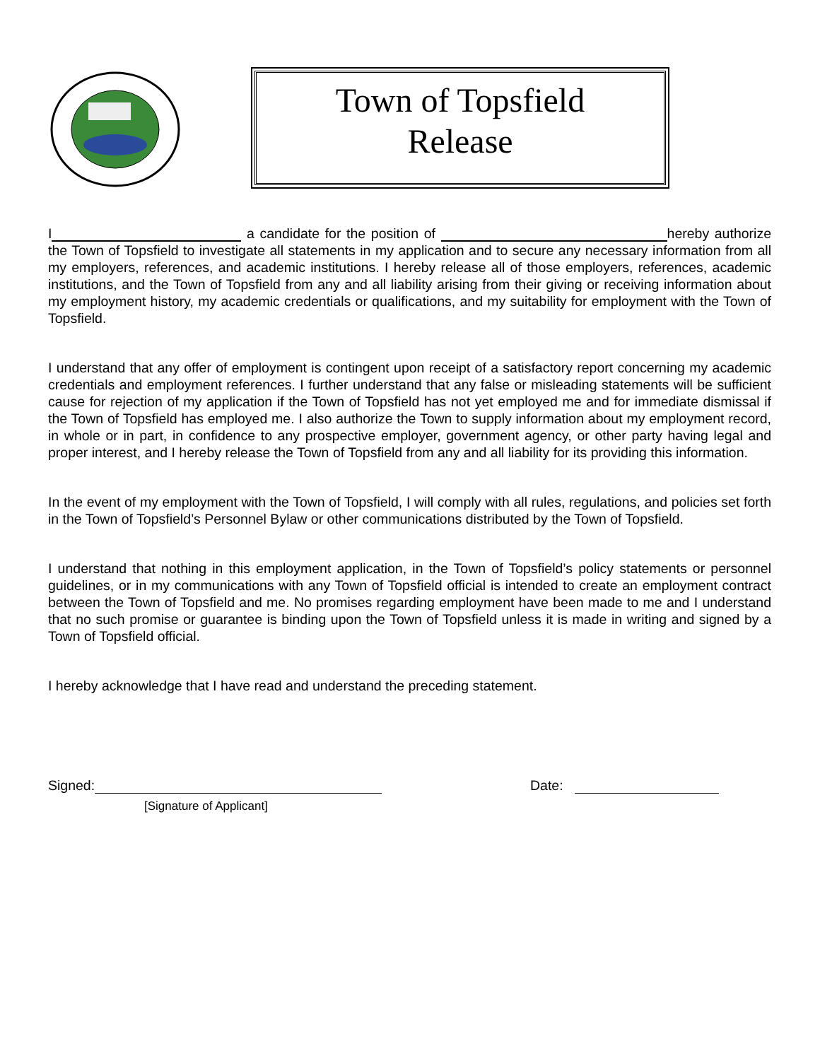Town of Topsfield
Release
I a candidate for the position of hereby authorize the Town of Topsfield to investigate all statements in my application and to secure any necessary information from all my employers, references, and academic institutions. I hereby release all of those employers, references, academic institutions, and the Town of Topsfield from any and all liability arising from their giving or receiving information about my employment history, my academic credentials or qualifications, and my suitability for employment with the Town of Topsfield.
I understand that any offer of employment is contingent upon receipt of a satisfactory report concerning my academic credentials and employment references. I further understand that any false or misleading statements will be sufficient cause for rejection of my application if the Town of Topsfield has not yet employed me and for immediate dismissal if the Town of Topsfield has employed me. I also authorize the Town to supply information about my employment record, in whole or in part, in confidence to any prospective employer, government agency, or other party having legal and proper interest, and I hereby release the Town of Topsfield from any and all liability for its providing this information.
In the event of my employment with the Town of Topsfield, I will comply with all rules, regulations, and policies set forth in the Town of Topsfield’s Personnel Bylaw or other communications distributed by the Town of Topsfield.
I understand that nothing in this employment application, in the Town of Topsfield’s policy statements or personnel guidelines, or in my communications with any Town of Topsfield official is intended to create an employment contract between the Town of Topsfield and me. No promises regarding employment have been made to me and I understand that no such promise or guarantee is binding upon the Town of Topsfield unless it is made in writing and signed by a Town of Topsfield official.
I hereby acknowledge that I have read and understand the preceding statement.
Signed: Date:
[Signature of Applicant]